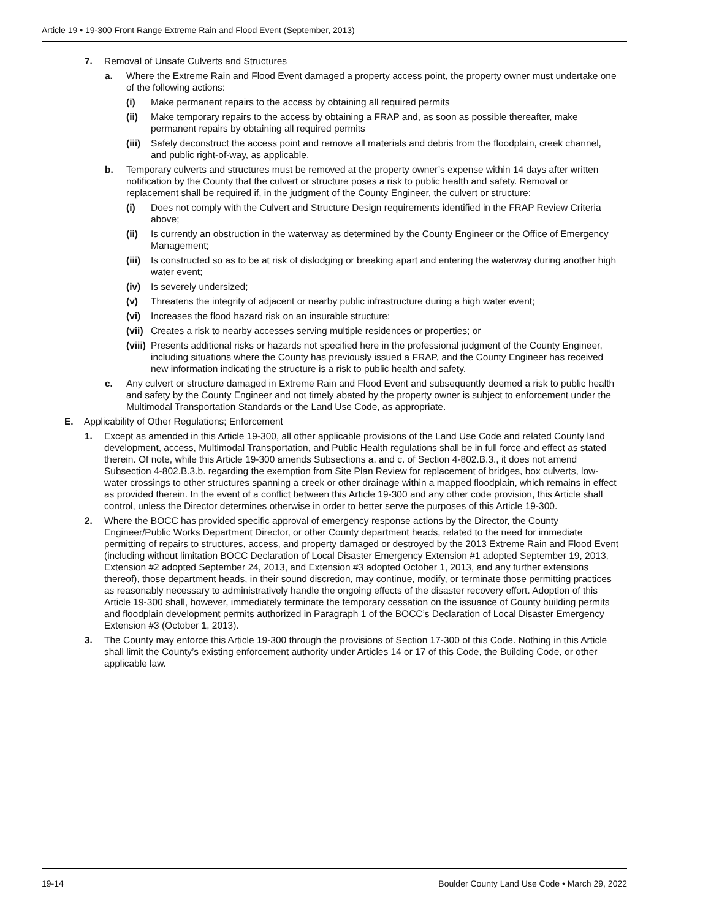Article 19 • 19-300 Front Range Extreme Rain and Flood Event (September, 2013)
7. Removal of Unsafe Culverts and Structures
a. Where the Extreme Rain and Flood Event damaged a property access point, the property owner must undertake one of the following actions:
(i) Make permanent repairs to the access by obtaining all required permits
(ii) Make temporary repairs to the access by obtaining a FRAP and, as soon as possible thereafter, make permanent repairs by obtaining all required permits
(iii) Safely deconstruct the access point and remove all materials and debris from the floodplain, creek channel, and public right-of-way, as applicable.
b. Temporary culverts and structures must be removed at the property owner’s expense within 14 days after written notification by the County that the culvert or structure poses a risk to public health and safety. Removal or replacement shall be required if, in the judgment of the County Engineer, the culvert or structure:
(i) Does not comply with the Culvert and Structure Design requirements identified in the FRAP Review Criteria above;
(ii) Is currently an obstruction in the waterway as determined by the County Engineer or the Office of Emergency Management;
(iii) Is constructed so as to be at risk of dislodging or breaking apart and entering the waterway during another high water event;
(iv) Is severely undersized;
(v) Threatens the integrity of adjacent or nearby public infrastructure during a high water event;
(vi) Increases the flood hazard risk on an insurable structure;
(vii) Creates a risk to nearby accesses serving multiple residences or properties; or
(viii) Presents additional risks or hazards not specified here in the professional judgment of the County Engineer, including situations where the County has previously issued a FRAP, and the County Engineer has received new information indicating the structure is a risk to public health and safety.
c. Any culvert or structure damaged in Extreme Rain and Flood Event and subsequently deemed a risk to public health and safety by the County Engineer and not timely abated by the property owner is subject to enforcement under the Multimodal Transportation Standards or the Land Use Code, as appropriate.
E. Applicability of Other Regulations; Enforcement
1. Except as amended in this Article 19-300, all other applicable provisions of the Land Use Code and related County land development, access, Multimodal Transportation, and Public Health regulations shall be in full force and effect as stated therein. Of note, while this Article 19-300 amends Subsections a. and c. of Section 4-802.B.3., it does not amend Subsection 4-802.B.3.b. regarding the exemption from Site Plan Review for replacement of bridges, box culverts, low-water crossings to other structures spanning a creek or other drainage within a mapped floodplain, which remains in effect as provided therein. In the event of a conflict between this Article 19-300 and any other code provision, this Article shall control, unless the Director determines otherwise in order to better serve the purposes of this Article 19-300.
2. Where the BOCC has provided specific approval of emergency response actions by the Director, the County Engineer/Public Works Department Director, or other County department heads, related to the need for immediate permitting of repairs to structures, access, and property damaged or destroyed by the 2013 Extreme Rain and Flood Event (including without limitation BOCC Declaration of Local Disaster Emergency Extension #1 adopted September 19, 2013, Extension #2 adopted September 24, 2013, and Extension #3 adopted October 1, 2013, and any further extensions thereof), those department heads, in their sound discretion, may continue, modify, or terminate those permitting practices as reasonably necessary to administratively handle the ongoing effects of the disaster recovery effort. Adoption of this Article 19-300 shall, however, immediately terminate the temporary cessation on the issuance of County building permits and floodplain development permits authorized in Paragraph 1 of the BOCC’s Declaration of Local Disaster Emergency Extension #3 (October 1, 2013).
3. The County may enforce this Article 19-300 through the provisions of Section 17-300 of this Code. Nothing in this Article shall limit the County’s existing enforcement authority under Articles 14 or 17 of this Code, the Building Code, or other applicable law.
19-14 Boulder County Land Use Code • March 29, 2022